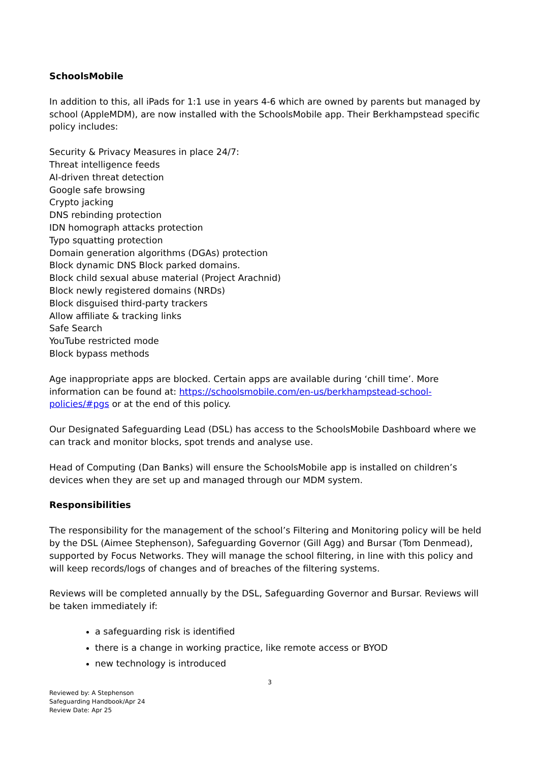SchoolsMobile
In addition to this, all iPads for 1:1 use in years 4-6 which are owned by parents but managed by school (AppleMDM), are now installed with the SchoolsMobile app. Their Berkhampstead specific policy includes:
Security & Privacy Measures in place 24/7:
Threat intelligence feeds
AI-driven threat detection
Google safe browsing
Crypto jacking
DNS rebinding protection
IDN homograph attacks protection
Typo squatting protection
Domain generation algorithms (DGAs) protection
Block dynamic DNS Block parked domains.
Block child sexual abuse material (Project Arachnid)
Block newly registered domains (NRDs)
Block disguised third-party trackers
Allow affiliate & tracking links
Safe Search
YouTube restricted mode
Block bypass methods
Age inappropriate apps are blocked. Certain apps are available during ‘chill time’. More information can be found at: https://schoolsmobile.com/en-us/berkhampstead-school-policies/#pgs or at the end of this policy.
Our Designated Safeguarding Lead (DSL) has access to the SchoolsMobile Dashboard where we can track and monitor blocks, spot trends and analyse use.
Head of Computing (Dan Banks) will ensure the SchoolsMobile app is installed on children’s devices when they are set up and managed through our MDM system.
Responsibilities
The responsibility for the management of the school’s Filtering and Monitoring policy will be held by the DSL (Aimee Stephenson), Safeguarding Governor (Gill Agg) and Bursar (Tom Denmead), supported by Focus Networks. They will manage the school filtering, in line with this policy and will keep records/logs of changes and of breaches of the filtering systems.
Reviews will be completed annually by the DSL, Safeguarding Governor and Bursar. Reviews will be taken immediately if:
a safeguarding risk is identified
there is a change in working practice, like remote access or BYOD
new technology is introduced
3
Reviewed by: A Stephenson
Safeguarding Handbook/Apr 24
Review Date: Apr 25